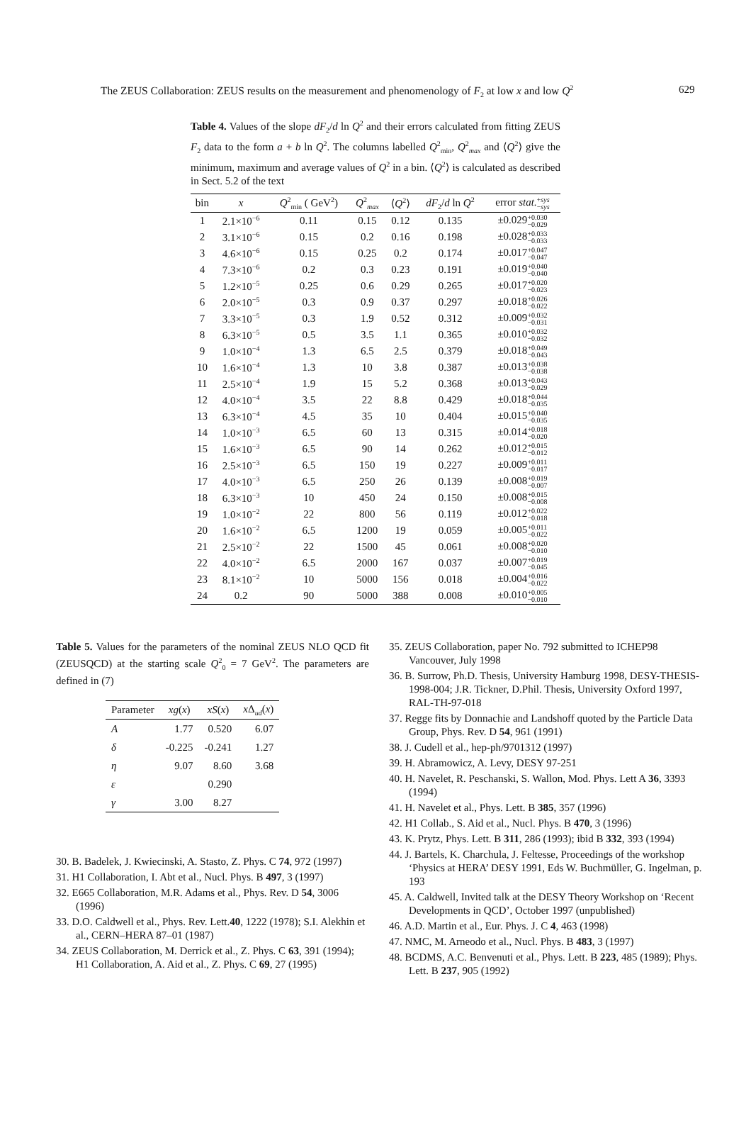The ZEUS Collaboration: ZEUS results on the measurement and phenomenology of F<sub>2</sub> at low x and low Q<sup>2</sup> 629
Table 4. Values of the slope dF<sub>2</sub>/d ln Q<sup>2</sup> and their errors calculated from fitting ZEUS F<sub>2</sub> data to the form a + b ln Q<sup>2</sup>. The columns labelled Q<sup>2</sup><sub>min</sub>, Q<sup>2</sup><sub>max</sub> and ⟨Q<sup>2</sup>⟩ give the minimum, maximum and average values of Q<sup>2</sup> in a bin. ⟨Q<sup>2</sup>⟩ is calculated as described in Sect. 5.2 of the text
| bin | x | Q<sup>2</sup><sub>min</sub> ( GeV<sup>2</sup>) | Q<sup>2</sup><sub>max</sub> | ⟨ Q<sup>2</sup>⟩ | dF<sub>2</sub>/ d ln Q<sup>2</sup> | error stat. + sys − sys |
| --- | --- | --- | --- | --- | --- | --- |
| 1 | 2.1×10<sup>−6</sup> | 0.11 | 0.15 | 0.12 | 0.135 | ±0.029 +0.030 −0.029 |
| 2 | 3.1×10<sup>−6</sup> | 0.15 | 0.2 | 0.16 | 0.198 | ±0.028 +0.033 −0.033 |
| 3 | 4.6×10<sup>−6</sup> | 0.15 | 0.25 | 0.2 | 0.174 | ±0.017 +0.047 −0.047 |
| 4 | 7.3×10<sup>−6</sup> | 0.2 | 0.3 | 0.23 | 0.191 | ±0.019 +0.040 −0.040 |
| 5 | 1.2×10<sup>−5</sup> | 0.25 | 0.6 | 0.29 | 0.265 | ±0.017 +0.020 −0.023 |
| 6 | 2.0×10<sup>−5</sup> | 0.3 | 0.9 | 0.37 | 0.297 | ±0.018 +0.026 −0.022 |
| 7 | 3.3×10<sup>−5</sup> | 0.3 | 1.9 | 0.52 | 0.312 | ±0.009 +0.032 −0.031 |
| 8 | 6.3×10<sup>−5</sup> | 0.5 | 3.5 | 1.1 | 0.365 | ±0.010 +0.032 −0.032 |
| 9 | 1.0×10<sup>−4</sup> | 1.3 | 6.5 | 2.5 | 0.379 | ±0.018 +0.049 −0.043 |
| 10 | 1.6×10<sup>−4</sup> | 1.3 | 10 | 3.8 | 0.387 | ±0.013 +0.038 −0.038 |
| 11 | 2.5×10<sup>−4</sup> | 1.9 | 15 | 5.2 | 0.368 | ±0.013 +0.043 −0.029 |
| 12 | 4.0×10<sup>−4</sup> | 3.5 | 22 | 8.8 | 0.429 | ±0.018 +0.044 −0.035 |
| 13 | 6.3×10<sup>−4</sup> | 4.5 | 35 | 10 | 0.404 | ±0.015 +0.040 −0.035 |
| 14 | 1.0×10<sup>−3</sup> | 6.5 | 60 | 13 | 0.315 | ±0.014 +0.018 −0.020 |
| 15 | 1.6×10<sup>−3</sup> | 6.5 | 90 | 14 | 0.262 | ±0.012 +0.015 −0.012 |
| 16 | 2.5×10<sup>−3</sup> | 6.5 | 150 | 19 | 0.227 | ±0.009 +0.011 −0.017 |
| 17 | 4.0×10<sup>−3</sup> | 6.5 | 250 | 26 | 0.139 | ±0.008 +0.019 −0.007 |
| 18 | 6.3×10<sup>−3</sup> | 10 | 450 | 24 | 0.150 | ±0.008 +0.015 −0.008 |
| 19 | 1.0×10<sup>−2</sup> | 22 | 800 | 56 | 0.119 | ±0.012 +0.022 −0.018 |
| 20 | 1.6×10<sup>−2</sup> | 6.5 | 1200 | 19 | 0.059 | ±0.005 +0.011 −0.022 |
| 21 | 2.5×10<sup>−2</sup> | 22 | 1500 | 45 | 0.061 | ±0.008 +0.020 −0.010 |
| 22 | 4.0×10<sup>−2</sup> | 6.5 | 2000 | 167 | 0.037 | ±0.007 +0.019 −0.045 |
| 23 | 8.1×10<sup>−2</sup> | 10 | 5000 | 156 | 0.018 | ±0.004 +0.016 −0.022 |
| 24 | 0.2 | 90 | 5000 | 388 | 0.008 | ±0.010 +0.005 −0.010 |
Table 5. Values for the parameters of the nominal ZEUS NLO QCD fit (ZEUSQCD) at the starting scale Q<sup>2</sup><sub>0</sub> = 7 GeV<sup>2</sup>. The parameters are defined in (7)
| Parameter | xg ( x ) | xS ( x ) | x Δ<sub>ud</sub>( x ) |
| --- | --- | --- | --- |
| A | 1.77 | 0.520 | 6.07 |
| δ | -0.225 | -0.241 | 1.27 |
| η | 9.07 | 8.60 | 3.68 |
| ε | | 0.290 | |
| γ | 3.00 | 8.27 | |
30. B. Badelek, J. Kwiecinski, A. Stasto, Z. Phys. C 74, 972 (1997)
31. H1 Collaboration, I. Abt et al., Nucl. Phys. B 497, 3 (1997)
32. E665 Collaboration, M.R. Adams et al., Phys. Rev. D 54, 3006 (1996)
33. D.O. Caldwell et al., Phys. Rev. Lett.40, 1222 (1978); S.I. Alekhin et al., CERN–HERA 87–01 (1987)
34. ZEUS Collaboration, M. Derrick et al., Z. Phys. C 63, 391 (1994); H1 Collaboration, A. Aid et al., Z. Phys. C 69, 27 (1995)
35. ZEUS Collaboration, paper No. 792 submitted to ICHEP98 Vancouver, July 1998
36. B. Surrow, Ph.D. Thesis, University Hamburg 1998, DESY-THESIS-1998-004; J.R. Tickner, D.Phil. Thesis, University Oxford 1997, RAL-TH-97-018
37. Regge fits by Donnachie and Landshoff quoted by the Particle Data Group, Phys. Rev. D 54, 961 (1991)
38. J. Cudell et al., hep-ph/9701312 (1997)
39. H. Abramowicz, A. Levy, DESY 97-251
40. H. Navelet, R. Peschanski, S. Wallon, Mod. Phys. Lett A 36, 3393 (1994)
41. H. Navelet et al., Phys. Lett. B 385, 357 (1996)
42. H1 Collab., S. Aid et al., Nucl. Phys. B 470, 3 (1996)
43. K. Prytz, Phys. Lett. B 311, 286 (1993); ibid B 332, 393 (1994)
44. J. Bartels, K. Charchula, J. Feltesse, Proceedings of the workshop ‘Physics at HERA’ DESY 1991, Eds W. Buchmüller, G. Ingelman, p. 193
45. A. Caldwell, Invited talk at the DESY Theory Workshop on ‘Recent Developments in QCD’, October 1997 (unpublished)
46. A.D. Martin et al., Eur. Phys. J. C 4, 463 (1998)
47. NMC, M. Arneodo et al., Nucl. Phys. B 483, 3 (1997)
48. BCDMS, A.C. Benvenuti et al., Phys. Lett. B 223, 485 (1989); Phys. Lett. B 237, 905 (1992)